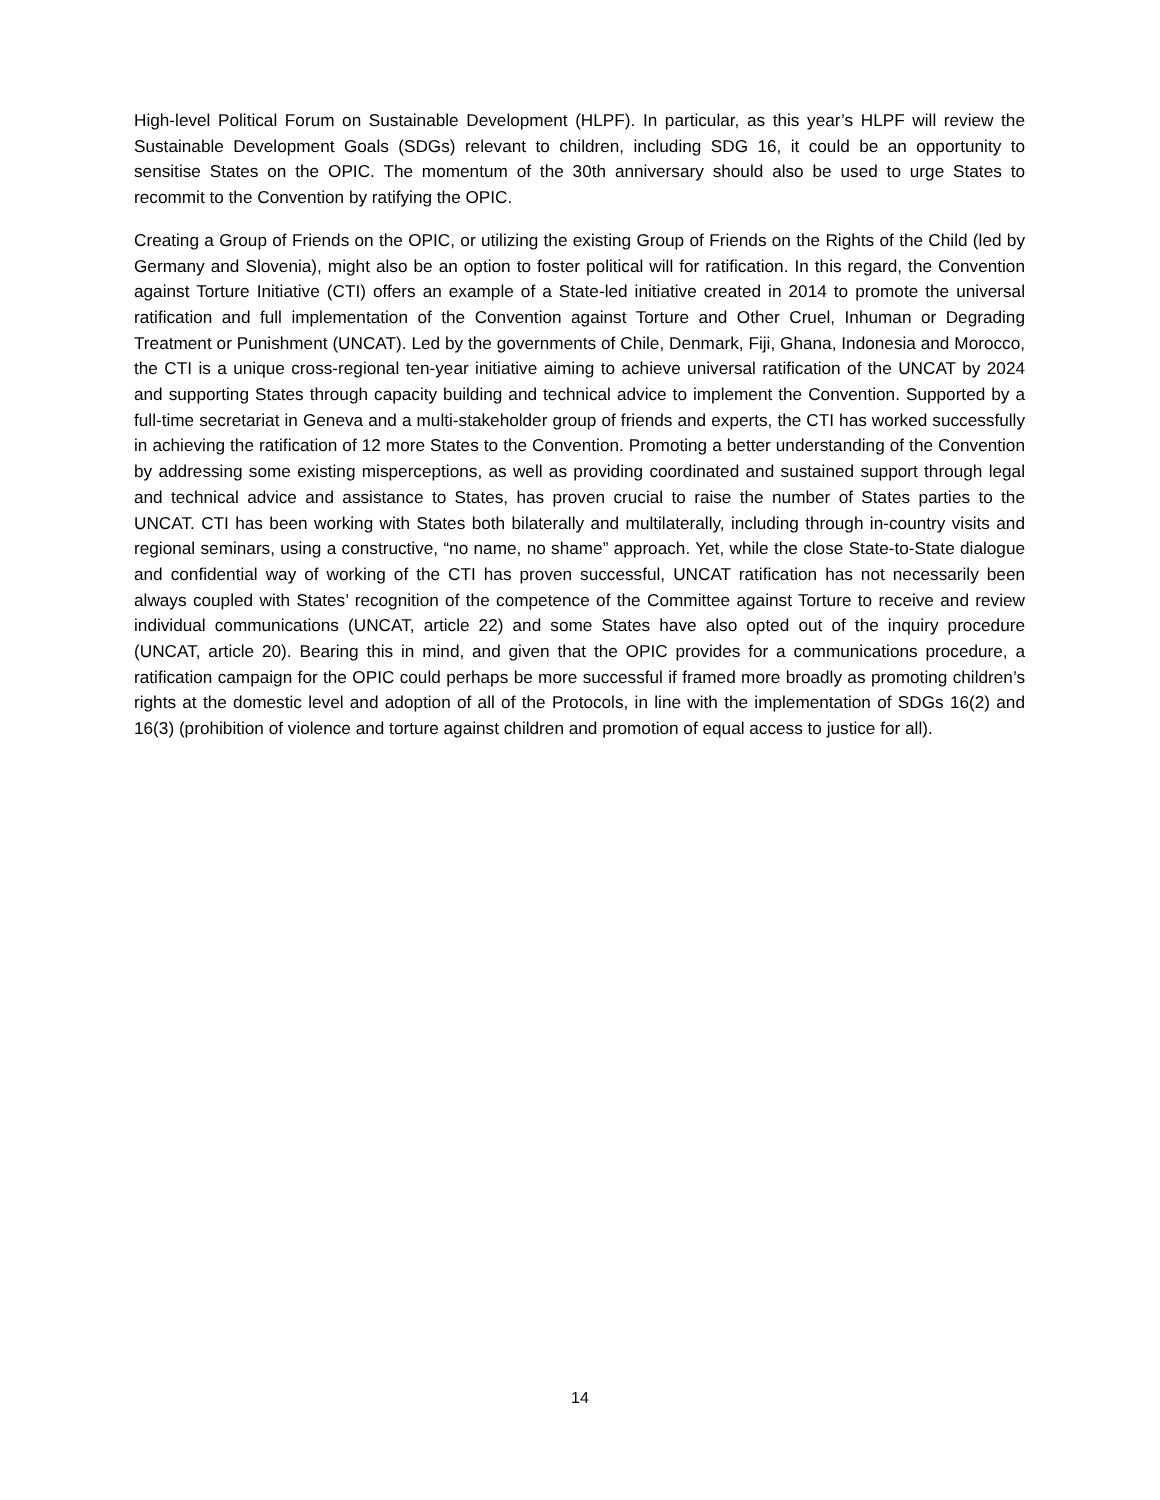High-level Political Forum on Sustainable Development (HLPF). In particular, as this year’s HLPF will review the Sustainable Development Goals (SDGs) relevant to children, including SDG 16, it could be an opportunity to sensitise States on the OPIC. The momentum of the 30th anniversary should also be used to urge States to recommit to the Convention by ratifying the OPIC.
Creating a Group of Friends on the OPIC, or utilizing the existing Group of Friends on the Rights of the Child (led by Germany and Slovenia), might also be an option to foster political will for ratification. In this regard, the Convention against Torture Initiative (CTI) offers an example of a State-led initiative created in 2014 to promote the universal ratification and full implementation of the Convention against Torture and Other Cruel, Inhuman or Degrading Treatment or Punishment (UNCAT). Led by the governments of Chile, Denmark, Fiji, Ghana, Indonesia and Morocco, the CTI is a unique cross-regional ten-year initiative aiming to achieve universal ratification of the UNCAT by 2024 and supporting States through capacity building and technical advice to implement the Convention. Supported by a full-time secretariat in Geneva and a multi-stakeholder group of friends and experts, the CTI has worked successfully in achieving the ratification of 12 more States to the Convention. Promoting a better understanding of the Convention by addressing some existing misperceptions, as well as providing coordinated and sustained support through legal and technical advice and assistance to States, has proven crucial to raise the number of States parties to the UNCAT. CTI has been working with States both bilaterally and multilaterally, including through in-country visits and regional seminars, using a constructive, “no name, no shame” approach. Yet, while the close State-to-State dialogue and confidential way of working of the CTI has proven successful, UNCAT ratification has not necessarily been always coupled with States’ recognition of the competence of the Committee against Torture to receive and review individual communications (UNCAT, article 22) and some States have also opted out of the inquiry procedure (UNCAT, article 20). Bearing this in mind, and given that the OPIC provides for a communications procedure, a ratification campaign for the OPIC could perhaps be more successful if framed more broadly as promoting children’s rights at the domestic level and adoption of all of the Protocols, in line with the implementation of SDGs 16(2) and 16(3) (prohibition of violence and torture against children and promotion of equal access to justice for all).
14